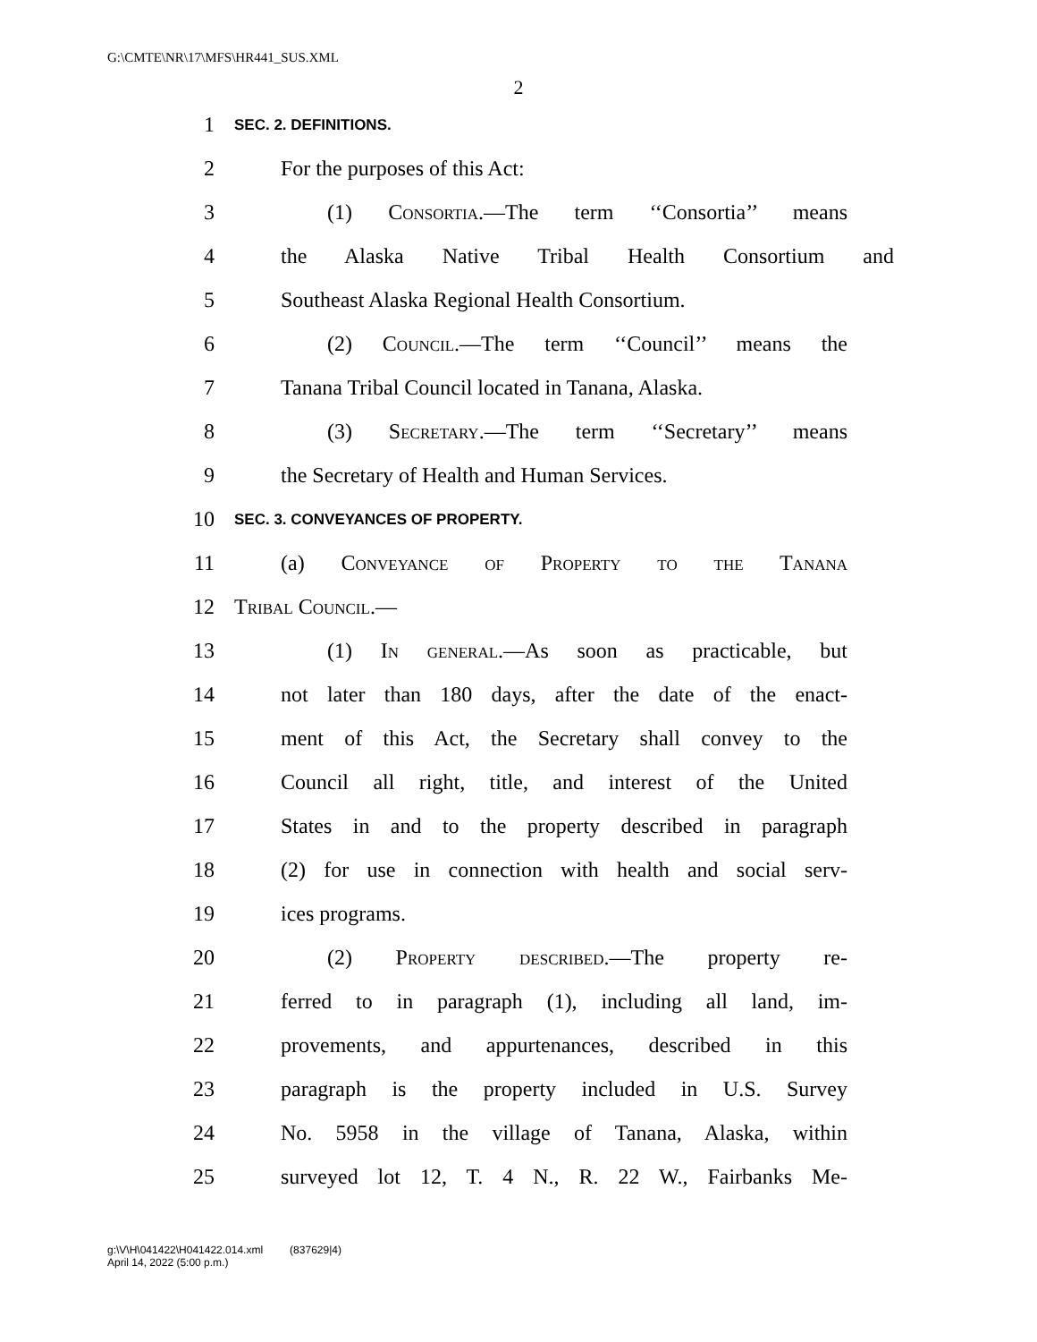G:\CMTE\NR\17\MFS\HR441_SUS.XML
2
1 SEC. 2. DEFINITIONS.
2 For the purposes of this Act:
3 (1) Consortia.—The term ‘‘Consortia’’ means
4 the Alaska Native Tribal Health Consortium and
5 Southeast Alaska Regional Health Consortium.
6 (2) Council.—The term ‘‘Council’’ means the
7 Tanana Tribal Council located in Tanana, Alaska.
8 (3) Secretary.—The term ‘‘Secretary’’ means
9 the Secretary of Health and Human Services.
10 SEC. 3. CONVEYANCES OF PROPERTY.
11 (a) Conveyance of Property to the Tanana
12 Tribal Council.—
13 (1) In general.—As soon as practicable, but
14 not later than 180 days, after the date of the enact-
15 ment of this Act, the Secretary shall convey to the
16 Council all right, title, and interest of the United
17 States in and to the property described in paragraph
18 (2) for use in connection with health and social serv-
19 ices programs.
20 (2) Property described.—The property re-
21 ferred to in paragraph (1), including all land, im-
22 provements, and appurtenances, described in this
23 paragraph is the property included in U.S. Survey
24 No. 5958 in the village of Tanana, Alaska, within
25 surveyed lot 12, T. 4 N., R. 22 W., Fairbanks Me-
g:\V\H\041422\H041422.014.xml (837629|4)
April 14, 2022 (5:00 p.m.)